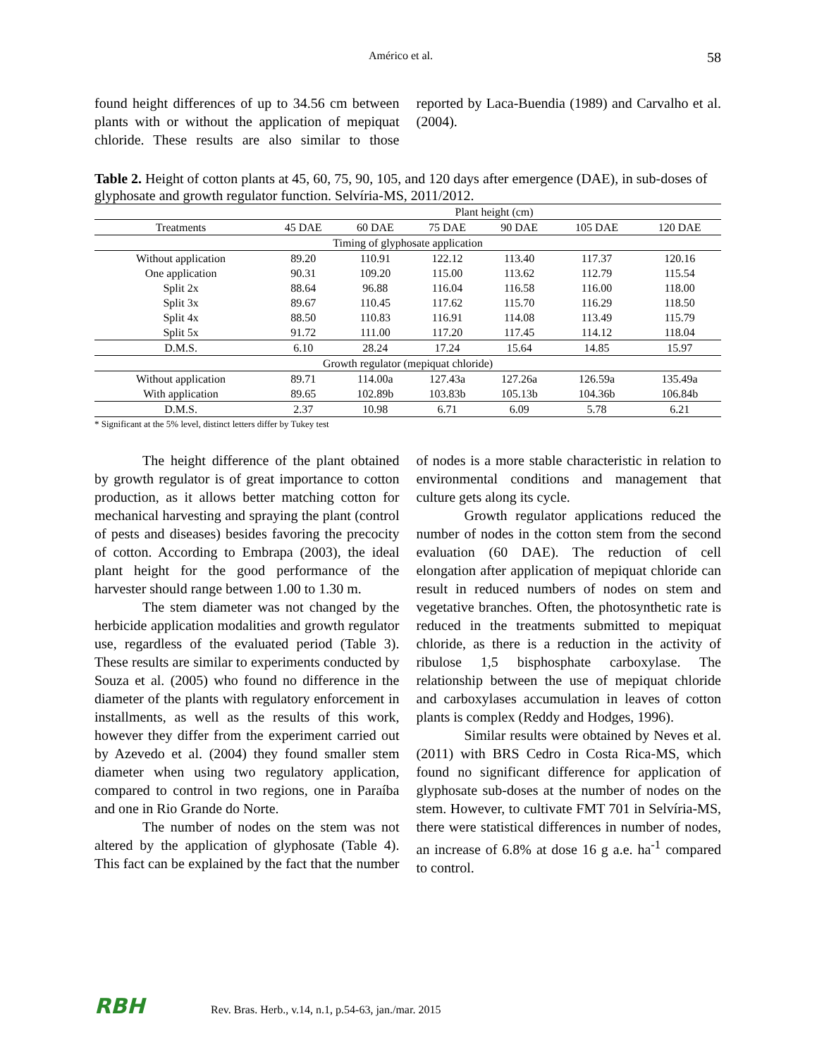Américo et al. 58
found height differences of up to 34.56 cm between plants with or without the application of mepiquat chloride. These results are also similar to those reported by Laca-Buendia (1989) and Carvalho et al. (2004).
Table 2. Height of cotton plants at 45, 60, 75, 90, 105, and 120 days after emergence (DAE), in sub-doses of glyphosate and growth regulator function. Selvíria-MS, 2011/2012.
| | Plant height (cm) | | | | | |
| --- | --- | --- | --- | --- | --- | --- |
| Treatments | 45 DAE | 60 DAE | 75 DAE | 90 DAE | 105 DAE | 120 DAE |
| Timing of glyphosate application | | | | | | |
| Without application | 89.20 | 110.91 | 122.12 | 113.40 | 117.37 | 120.16 |
| One application | 90.31 | 109.20 | 115.00 | 113.62 | 112.79 | 115.54 |
| Split 2x | 88.64 | 96.88 | 116.04 | 116.58 | 116.00 | 118.00 |
| Split 3x | 89.67 | 110.45 | 117.62 | 115.70 | 116.29 | 118.50 |
| Split 4x | 88.50 | 110.83 | 116.91 | 114.08 | 113.49 | 115.79 |
| Split 5x | 91.72 | 111.00 | 117.20 | 117.45 | 114.12 | 118.04 |
| D.M.S. | 6.10 | 28.24 | 17.24 | 15.64 | 14.85 | 15.97 |
| Growth regulator (mepiquat chloride) | | | | | | |
| Without application | 89.71 | 114.00a | 127.43a | 127.26a | 126.59a | 135.49a |
| With application | 89.65 | 102.89b | 103.83b | 105.13b | 104.36b | 106.84b |
| D.M.S. | 2.37 | 10.98 | 6.71 | 6.09 | 5.78 | 6.21 |
* Significant at the 5% level, distinct letters differ by Tukey test
The height difference of the plant obtained by growth regulator is of great importance to cotton production, as it allows better matching cotton for mechanical harvesting and spraying the plant (control of pests and diseases) besides favoring the precocity of cotton. According to Embrapa (2003), the ideal plant height for the good performance of the harvester should range between 1.00 to 1.30 m.
The stem diameter was not changed by the herbicide application modalities and growth regulator use, regardless of the evaluated period (Table 3). These results are similar to experiments conducted by Souza et al. (2005) who found no difference in the diameter of the plants with regulatory enforcement in installments, as well as the results of this work, however they differ from the experiment carried out by Azevedo et al. (2004) they found smaller stem diameter when using two regulatory application, compared to control in two regions, one in Paraíba and one in Rio Grande do Norte.
The number of nodes on the stem was not altered by the application of glyphosate (Table 4). This fact can be explained by the fact that the number of nodes is a more stable characteristic in relation to environmental conditions and management that culture gets along its cycle.
Growth regulator applications reduced the number of nodes in the cotton stem from the second evaluation (60 DAE). The reduction of cell elongation after application of mepiquat chloride can result in reduced numbers of nodes on stem and vegetative branches. Often, the photosynthetic rate is reduced in the treatments submitted to mepiquat chloride, as there is a reduction in the activity of ribulose 1,5 bisphosphate carboxylase. The relationship between the use of mepiquat chloride and carboxylases accumulation in leaves of cotton plants is complex (Reddy and Hodges, 1996).
Similar results were obtained by Neves et al. (2011) with BRS Cedro in Costa Rica-MS, which found no significant difference for application of glyphosate sub-doses at the number of nodes on the stem. However, to cultivate FMT 701 in Selvíria-MS, there were statistical differences in number of nodes, an increase of 6.8% at dose 16 g a.e. ha<sup>-1</sup> compared to control.
RBH Rev. Bras. Herb., v.14, n.1, p.54-63, jan./mar. 2015